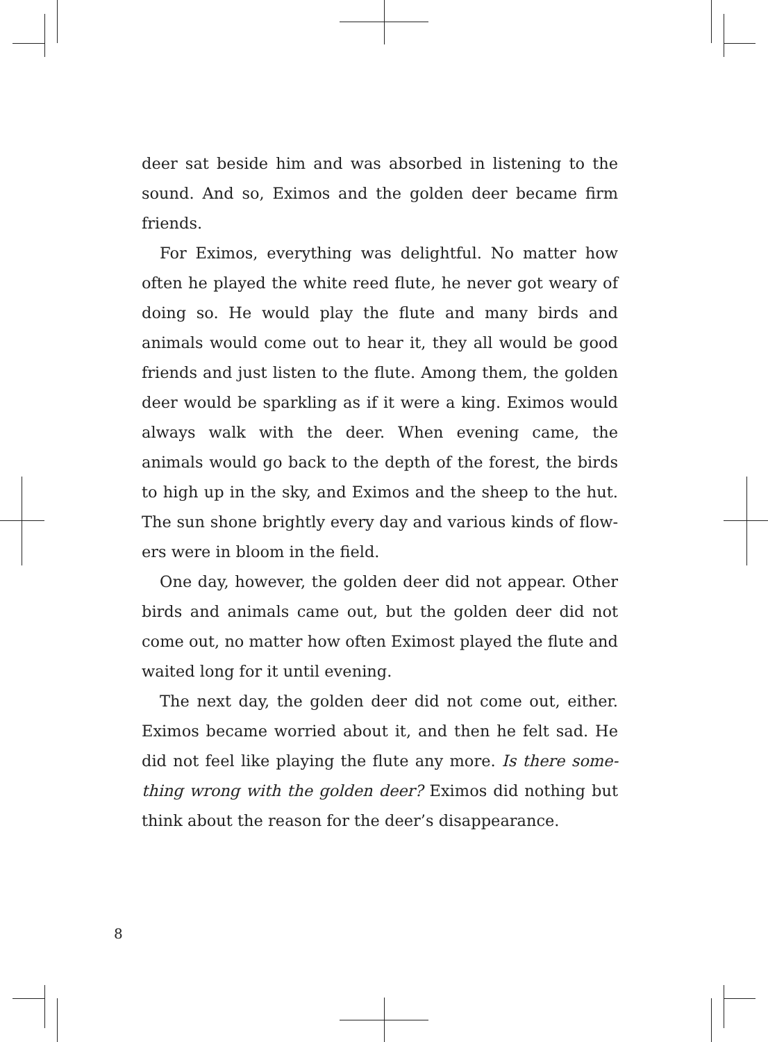deer sat beside him and was absorbed in listening to the sound. And so, Eximos and the golden deer became firm friends.
For Eximos, everything was delightful. No matter how often he played the white reed flute, he never got weary of doing so. He would play the flute and many birds and animals would come out to hear it, they all would be good friends and just listen to the flute. Among them, the golden deer would be sparkling as if it were a king. Eximos would always walk with the deer. When evening came, the animals would go back to the depth of the forest, the birds to high up in the sky, and Eximos and the sheep to the hut. The sun shone brightly every day and various kinds of flow­ers were in bloom in the field.
One day, however, the golden deer did not appear. Other birds and animals came out, but the golden deer did not come out, no matter how often Eximost played the flute and waited long for it until evening.
The next day, the golden deer did not come out, either. Eximos became worried about it, and then he felt sad. He did not feel like playing the flute any more. Is there some­thing wrong with the golden deer? Eximos did nothing but think about the reason for the deer’s disappearance.
8